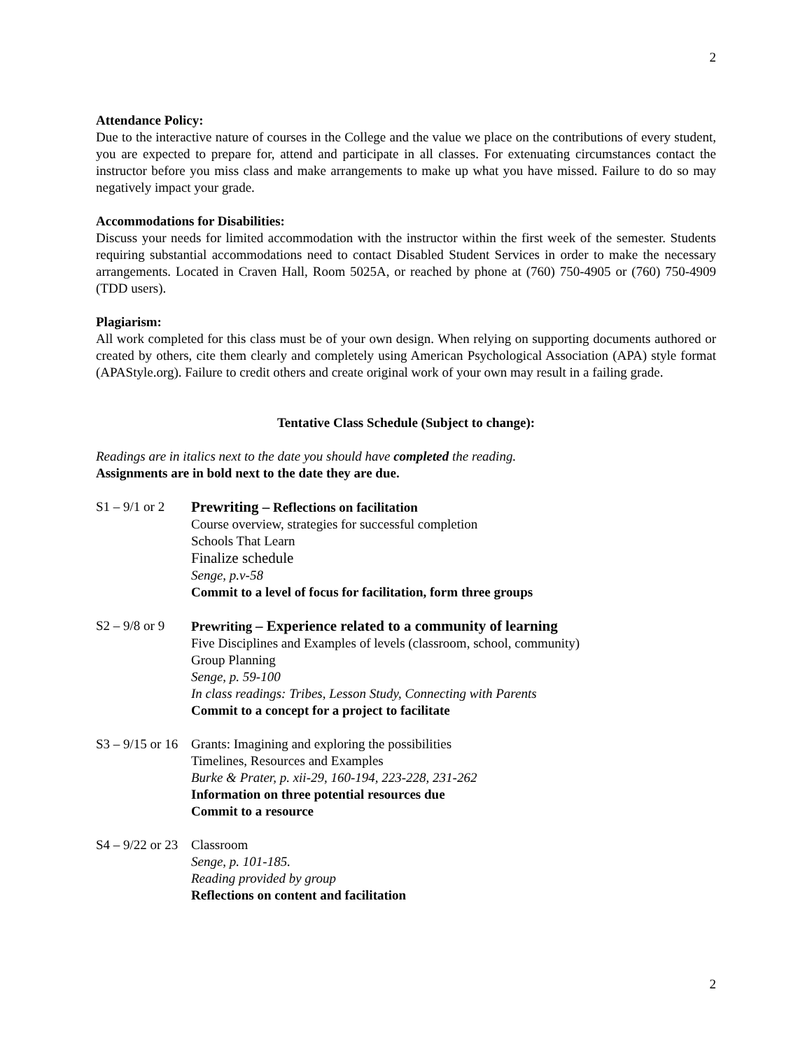2
Attendance Policy:
Due to the interactive nature of courses in the College and the value we place on the contributions of every student, you are expected to prepare for, attend and participate in all classes. For extenuating circumstances contact the instructor before you miss class and make arrangements to make up what you have missed. Failure to do so may negatively impact your grade.
Accommodations for Disabilities:
Discuss your needs for limited accommodation with the instructor within the first week of the semester. Students requiring substantial accommodations need to contact Disabled Student Services in order to make the necessary arrangements. Located in Craven Hall, Room 5025A, or reached by phone at (760) 750-4905 or (760) 750-4909 (TDD users).
Plagiarism:
All work completed for this class must be of your own design. When relying on supporting documents authored or created by others, cite them clearly and completely using American Psychological Association (APA) style format (APAStyle.org). Failure to credit others and create original work of your own may result in a failing grade.
Tentative Class Schedule (Subject to change):
Readings are in italics next to the date you should have completed the reading.
Assignments are in bold next to the date they are due.
S1 – 9/1 or 2
Prewriting – Reflections on facilitation
Course overview, strategies for successful completion
Schools That Learn
Finalize schedule
Senge, p.v-58
Commit to a level of focus for facilitation, form three groups
S2 – 9/8 or 9
Prewriting – Experience related to a community of learning
Five Disciplines and Examples of levels (classroom, school, community)
Group Planning
Senge, p. 59-100
In class readings: Tribes, Lesson Study, Connecting with Parents
Commit to a concept for a project to facilitate
S3 – 9/15 or 16
Grants: Imagining and exploring the possibilities
Timelines, Resources and Examples
Burke & Prater, p. xii-29, 160-194, 223-228, 231-262
Information on three potential resources due
Commit to a resource
S4 – 9/22 or 23
Classroom
Senge, p. 101-185.
Reading provided by group
Reflections on content and facilitation
2